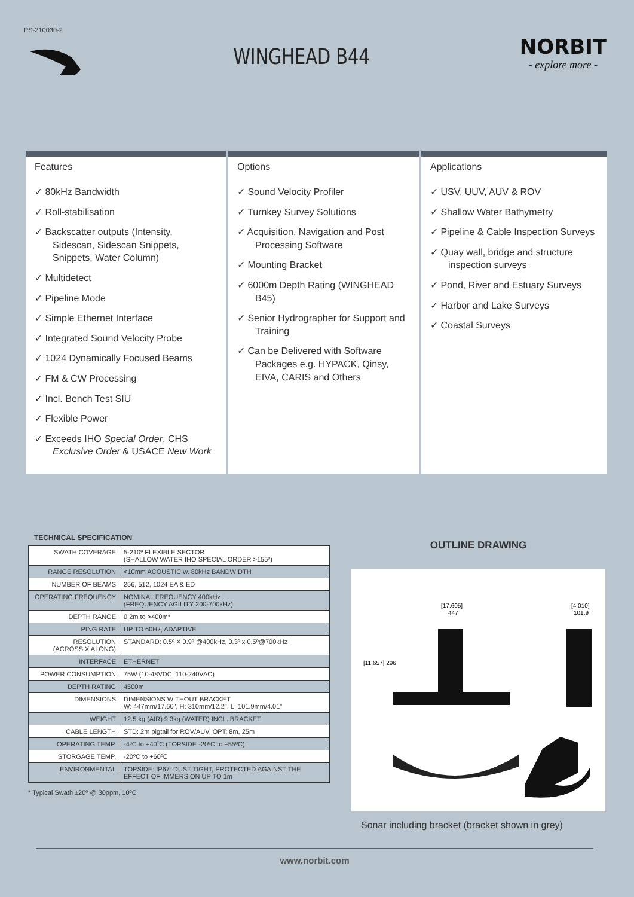PS-210030-2
WINGHEAD B44
NORBIT
- explore more -
Features
✓ 80kHz Bandwidth
✓ Roll-stabilisation
✓ Backscatter outputs (Intensity, Sidescan, Sidescan Snippets, Snippets, Water Column)
✓ Multidetect
✓ Pipeline Mode
✓ Simple Ethernet Interface
✓ Integrated Sound Velocity Probe
✓ 1024 Dynamically Focused Beams
✓ FM & CW Processing
✓ Incl. Bench Test SIU
✓ Flexible Power
✓ Exceeds IHO Special Order, CHS Exclusive Order & USACE New Work
Options
✓ Sound Velocity Profiler
✓ Turnkey Survey Solutions
✓ Acquisition, Navigation and Post Processing Software
✓ Mounting Bracket
✓ 6000m Depth Rating (WINGHEAD B45)
✓ Senior Hydrographer for Support and Training
✓ Can be Delivered with Software Packages e.g. HYPACK, Qinsy, EIVA, CARIS and Others
Applications
✓ USV, UUV, AUV & ROV
✓ Shallow Water Bathymetry
✓ Pipeline & Cable Inspection Surveys
✓ Quay wall, bridge and structure inspection surveys
✓ Pond, River and Estuary Surveys
✓ Harbor and Lake Surveys
✓ Coastal Surveys
TECHNICAL SPECIFICATION
| SWATH COVERAGE | 5-210º FLEXIBLE SECTOR (SHALLOW WATER IHO SPECIAL ORDER >155º) |
| RANGE RESOLUTION | <10mm ACOUSTIC w. 80kHz BANDWIDTH |
| NUMBER OF BEAMS | 256, 512, 1024 EA & ED |
| OPERATING FREQUENCY | NOMINAL FREQUENCY 400kHz (FREQUENCY AGILITY 200-700kHz) |
| DEPTH RANGE | 0.2m to >400m* |
| PING RATE | UP TO 60Hz, ADAPTIVE |
| RESOLUTION (ACROSS X ALONG) | STANDARD: 0.5º X 0.9º @400kHz, 0.3º x 0.5º@700kHz |
| INTERFACE | ETHERNET |
| POWER CONSUMPTION | 75W (10-48VDC, 110-240VAC) |
| DEPTH RATING | 4500m |
| DIMENSIONS | DIMENSIONS WITHOUT BRACKET W: 447mm/17.60", H: 310mm/12.2", L: 101.9mm/4.01" |
| WEIGHT | 12.5 kg (AIR) 9.3kg (WATER) INCL. BRACKET |
| CABLE LENGTH | STD: 2m pigtail for ROV/AUV, OPT: 8m, 25m |
| OPERATING TEMP. | -4ºC to +40˚C (TOPSIDE -20ºC to +55ºC) |
| STORGAGE TEMP. | -20ºC to +60ºC |
| ENVIRONMENTAL | TOPSIDE: IP67: DUST TIGHT, PROTECTED AGAINST THE EFFECT OF IMMERSION UP TO 1m |
* Typical Swath ±20º @ 30ppm, 10ºC
OUTLINE DRAWING
[17,605]
447
[4,010]
101,9
[11,657] 296
Sonar including bracket (bracket shown in grey)
www.norbit.com